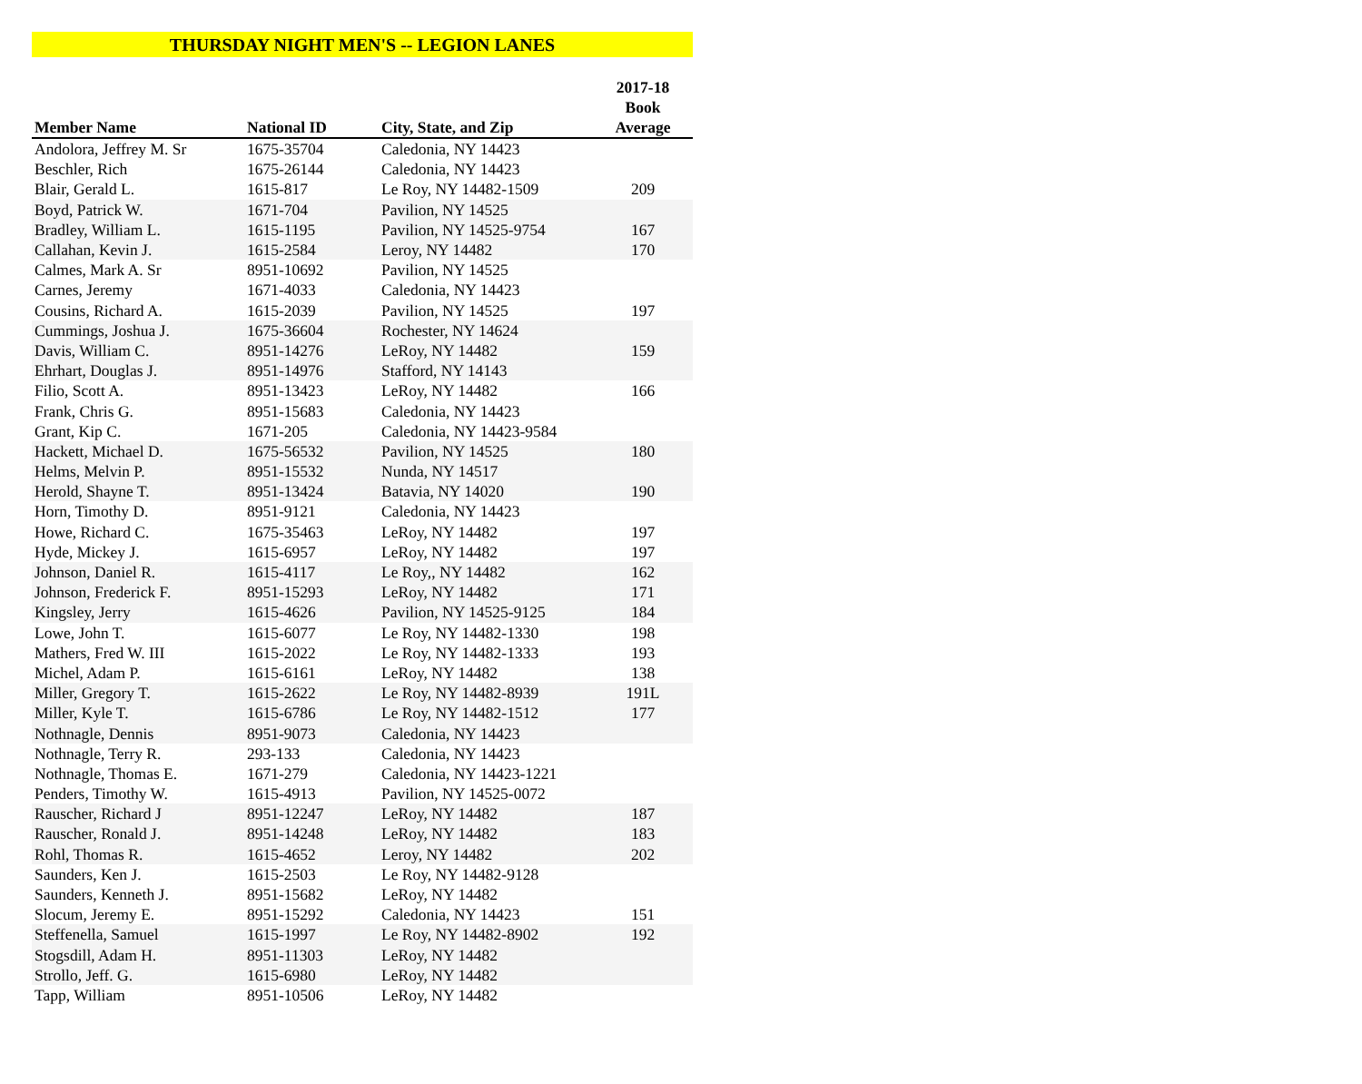THURSDAY NIGHT MEN'S -- LEGION LANES
| Member Name | National ID | City, State, and Zip | 2017-18 Book Average |
| --- | --- | --- | --- |
| Andolora, Jeffrey M. Sr | 1675-35704 | Caledonia, NY 14423 | |
| Beschler, Rich | 1675-26144 | Caledonia, NY 14423 | |
| Blair, Gerald L. | 1615-817 | Le Roy, NY 14482-1509 | 209 |
| Boyd, Patrick W. | 1671-704 | Pavilion, NY 14525 | |
| Bradley, William L. | 1615-1195 | Pavilion, NY 14525-9754 | 167 |
| Callahan, Kevin J. | 1615-2584 | Leroy, NY 14482 | 170 |
| Calmes, Mark A. Sr | 8951-10692 | Pavilion, NY 14525 | |
| Carnes, Jeremy | 1671-4033 | Caledonia, NY 14423 | |
| Cousins, Richard A. | 1615-2039 | Pavilion, NY 14525 | 197 |
| Cummings, Joshua J. | 1675-36604 | Rochester, NY 14624 | |
| Davis, William C. | 8951-14276 | LeRoy, NY 14482 | 159 |
| Ehrhart, Douglas J. | 8951-14976 | Stafford, NY 14143 | |
| Filio, Scott A. | 8951-13423 | LeRoy, NY 14482 | 166 |
| Frank, Chris G. | 8951-15683 | Caledonia, NY 14423 | |
| Grant, Kip C. | 1671-205 | Caledonia, NY 14423-9584 | |
| Hackett, Michael D. | 1675-56532 | Pavilion, NY 14525 | 180 |
| Helms, Melvin P. | 8951-15532 | Nunda, NY 14517 | |
| Herold, Shayne T. | 8951-13424 | Batavia, NY 14020 | 190 |
| Horn, Timothy D. | 8951-9121 | Caledonia, NY 14423 | |
| Howe, Richard C. | 1675-35463 | LeRoy, NY 14482 | 197 |
| Hyde, Mickey J. | 1615-6957 | LeRoy, NY 14482 | 197 |
| Johnson, Daniel R. | 1615-4117 | Le Roy,, NY 14482 | 162 |
| Johnson, Frederick F. | 8951-15293 | LeRoy, NY 14482 | 171 |
| Kingsley, Jerry | 1615-4626 | Pavilion, NY 14525-9125 | 184 |
| Lowe, John T. | 1615-6077 | Le Roy, NY 14482-1330 | 198 |
| Mathers, Fred W. III | 1615-2022 | Le Roy, NY 14482-1333 | 193 |
| Michel, Adam P. | 1615-6161 | LeRoy, NY 14482 | 138 |
| Miller, Gregory T. | 1615-2622 | Le Roy, NY 14482-8939 | 191L |
| Miller, Kyle T. | 1615-6786 | Le Roy, NY 14482-1512 | 177 |
| Nothnagle, Dennis | 8951-9073 | Caledonia, NY 14423 | |
| Nothnagle, Terry R. | 293-133 | Caledonia, NY 14423 | |
| Nothnagle, Thomas E. | 1671-279 | Caledonia, NY 14423-1221 | |
| Penders, Timothy W. | 1615-4913 | Pavilion, NY 14525-0072 | |
| Rauscher, Richard J | 8951-12247 | LeRoy, NY 14482 | 187 |
| Rauscher, Ronald J. | 8951-14248 | LeRoy, NY 14482 | 183 |
| Rohl, Thomas R. | 1615-4652 | Leroy, NY 14482 | 202 |
| Saunders, Ken J. | 1615-2503 | Le Roy, NY 14482-9128 | |
| Saunders, Kenneth J. | 8951-15682 | LeRoy, NY 14482 | |
| Slocum, Jeremy E. | 8951-15292 | Caledonia, NY 14423 | 151 |
| Steffenella, Samuel | 1615-1997 | Le Roy, NY 14482-8902 | 192 |
| Stogsdill, Adam H. | 8951-11303 | LeRoy, NY 14482 | |
| Strollo, Jeff. G. | 1615-6980 | LeRoy, NY 14482 | |
| Tapp, William | 8951-10506 | LeRoy, NY 14482 | |